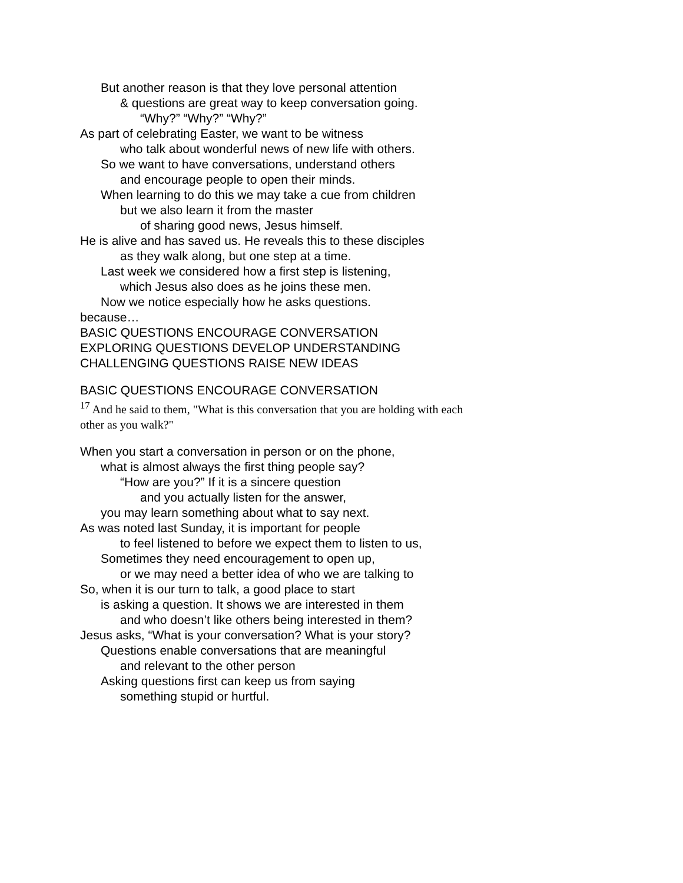But another reason is that they love personal attention
& questions are great way to keep conversation going.
“Why?” “Why?” “Why?”
As part of celebrating Easter, we want to be witness
who talk about wonderful news of new life with others.
So we want to have conversations, understand others
and encourage people to open their minds.
When learning to do this we may take a cue from children
but we also learn it from the master
of sharing good news, Jesus himself.
He is alive and has saved us. He reveals this to these disciples
as they walk along, but one step at a time.
Last week we considered how a first step is listening,
which Jesus also does as he joins these men.
Now we notice especially how he asks questions.
because…
BASIC QUESTIONS ENCOURAGE CONVERSATION
EXPLORING QUESTIONS DEVELOP UNDERSTANDING
CHALLENGING QUESTIONS RAISE NEW IDEAS
BASIC QUESTIONS ENCOURAGE CONVERSATION
<sup>17</sup> And he said to them, "What is this conversation that you are holding with each other as you walk?"
When you start a conversation in person or on the phone,
what is almost always the first thing people say?
“How are you?” If it is a sincere question
and you actually listen for the answer,
you may learn something about what to say next.
As was noted last Sunday, it is important for people
to feel listened to before we expect them to listen to us,
Sometimes they need encouragement to open up,
or we may need a better idea of who we are talking to
So, when it is our turn to talk, a good place to start
is asking a question. It shows we are interested in them
and who doesn’t like others being interested in them?
Jesus asks, “What is your conversation? What is your story?
Questions enable conversations that are meaningful
and relevant to the other person
Asking questions first can keep us from saying
something stupid or hurtful.